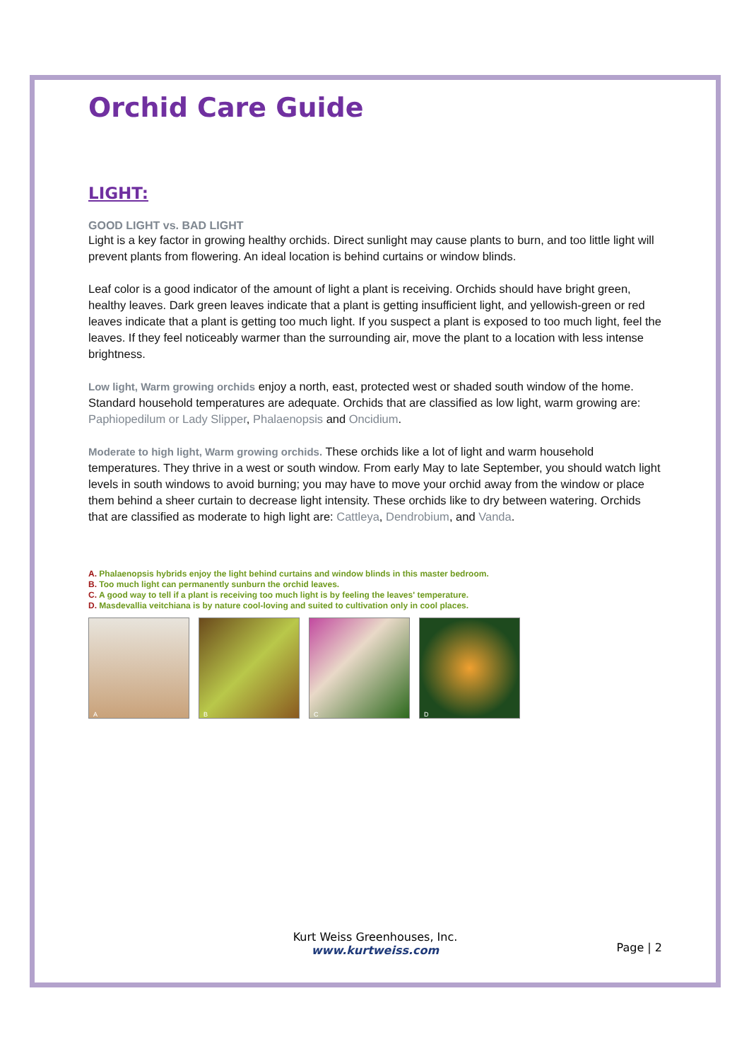Orchid Care Guide
LIGHT:
GOOD LIGHT vs. BAD LIGHT
Light is a key factor in growing healthy orchids. Direct sunlight may cause plants to burn, and too little light will prevent plants from flowering. An ideal location is behind curtains or window blinds.
Leaf color is a good indicator of the amount of light a plant is receiving. Orchids should have bright green, healthy leaves. Dark green leaves indicate that a plant is getting insufficient light, and yellowish-green or red leaves indicate that a plant is getting too much light. If you suspect a plant is exposed to too much light, feel the leaves. If they feel noticeably warmer than the surrounding air, move the plant to a location with less intense brightness.
Low light, Warm growing orchids enjoy a north, east, protected west or shaded south window of the home. Standard household temperatures are adequate. Orchids that are classified as low light, warm growing are: Paphiopedilum or Lady Slipper, Phalaenopsis and Oncidium.
Moderate to high light, Warm growing orchids. These orchids like a lot of light and warm household temperatures. They thrive in a west or south window. From early May to late September, you should watch light levels in south windows to avoid burning; you may have to move your orchid away from the window or place them behind a sheer curtain to decrease light intensity. These orchids like to dry between watering. Orchids that are classified as moderate to high light are: Cattleya, Dendrobium, and Vanda.
A. Phalaenopsis hybrids enjoy the light behind curtains and window blinds in this master bedroom.
B. Too much light can permanently sunburn the orchid leaves.
C. A good way to tell if a plant is receiving too much light is by feeling the leaves' temperature.
D. Masdevallia veitchiana is by nature cool-loving and suited to cultivation only in cool places.
A B C D
Kurt Weiss Greenhouses, Inc.
www.kurtweiss.com
Page | 2